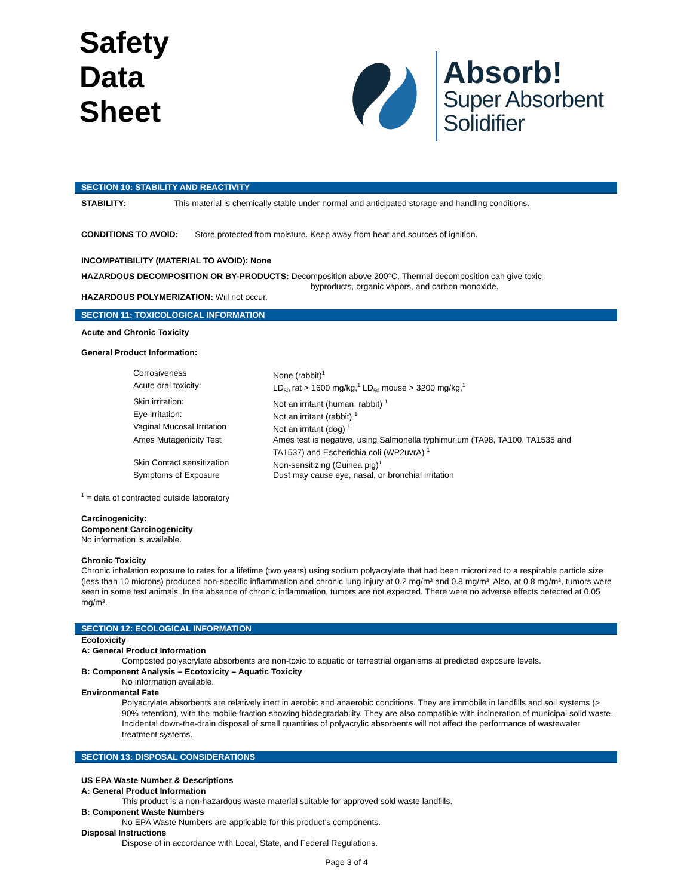Safety
Data
Sheet
Absorb!
Super Absorbent
Solidifier
SECTION 10: STABILITY AND REACTIVITY
STABILITY: This material is chemically stable under normal and anticipated storage and handling conditions.
CONDITIONS TO AVOID: Store protected from moisture. Keep away from heat and sources of ignition.
INCOMPATIBILITY (MATERIAL TO AVOID): None
HAZARDOUS DECOMPOSITION OR BY-PRODUCTS: Decomposition above 200°C. Thermal decomposition can give toxic
byproducts, organic vapors, and carbon monoxide.
HAZARDOUS POLYMERIZATION: Will not occur.
SECTION 11: TOXICOLOGICAL INFORMATION
Acute and Chronic Toxicity
General Product Information:
| Corrosiveness | None (rabbit)<sup>1</sup> |
| Acute oral toxicity: | LD<sub>50</sub> rat > 1600 mg/kg,<sup>1</sup> LD<sub>50</sub> mouse > 3200 mg/kg,<sup>1</sup> |
| Skin irritation: | Not an irritant (human, rabbit) <sup>1</sup> |
| Eye irritation: | Not an irritant (rabbit) <sup>1</sup> |
| Vaginal Mucosal Irritation | Not an irritant (dog) <sup>1</sup> |
| Ames Mutagenicity Test | Ames test is negative, using Salmonella typhimurium (TA98, TA100, TA1535 and TA1537) and Escherichia coli (WP2uvrA) <sup>1</sup> |
| Skin Contact sensitization | Non-sensitizing (Guinea pig)<sup>1</sup> |
| Symptoms of Exposure | Dust may cause eye, nasal, or bronchial irritation |
<sup>1</sup> = data of contracted outside laboratory
Carcinogenicity:
Component Carcinogenicity
No information is available.
Chronic Toxicity
Chronic inhalation exposure to rates for a lifetime (two years) using sodium polyacrylate that had been micronized to a respirable particle size (less than 10 microns) produced non-specific inflammation and chronic lung injury at 0.2 mg/m³ and 0.8 mg/m³. Also, at 0.8 mg/m³, tumors were seen in some test animals. In the absence of chronic inflammation, tumors are not expected. There were no adverse effects detected at 0.05 mg/m³.
SECTION 12: ECOLOGICAL INFORMATION
Ecotoxicity
A: General Product Information
Composted polyacrylate absorbents are non-toxic to aquatic or terrestrial organisms at predicted exposure levels.
B: Component Analysis – Ecotoxicity – Aquatic Toxicity
No information available.
Environmental Fate
Polyacrylate absorbents are relatively inert in aerobic and anaerobic conditions. They are immobile in landfills and soil systems (> 90% retention), with the mobile fraction showing biodegradability. They are also compatible with incineration of municipal solid waste. Incidental down-the-drain disposal of small quantities of polyacrylic absorbents will not affect the performance of wastewater treatment systems.
SECTION 13: DISPOSAL CONSIDERATIONS
US EPA Waste Number & Descriptions
A: General Product Information
This product is a non-hazardous waste material suitable for approved sold waste landfills.
B: Component Waste Numbers
No EPA Waste Numbers are applicable for this product’s components.
Disposal Instructions
Dispose of in accordance with Local, State, and Federal Regulations.
Page 3 of 4